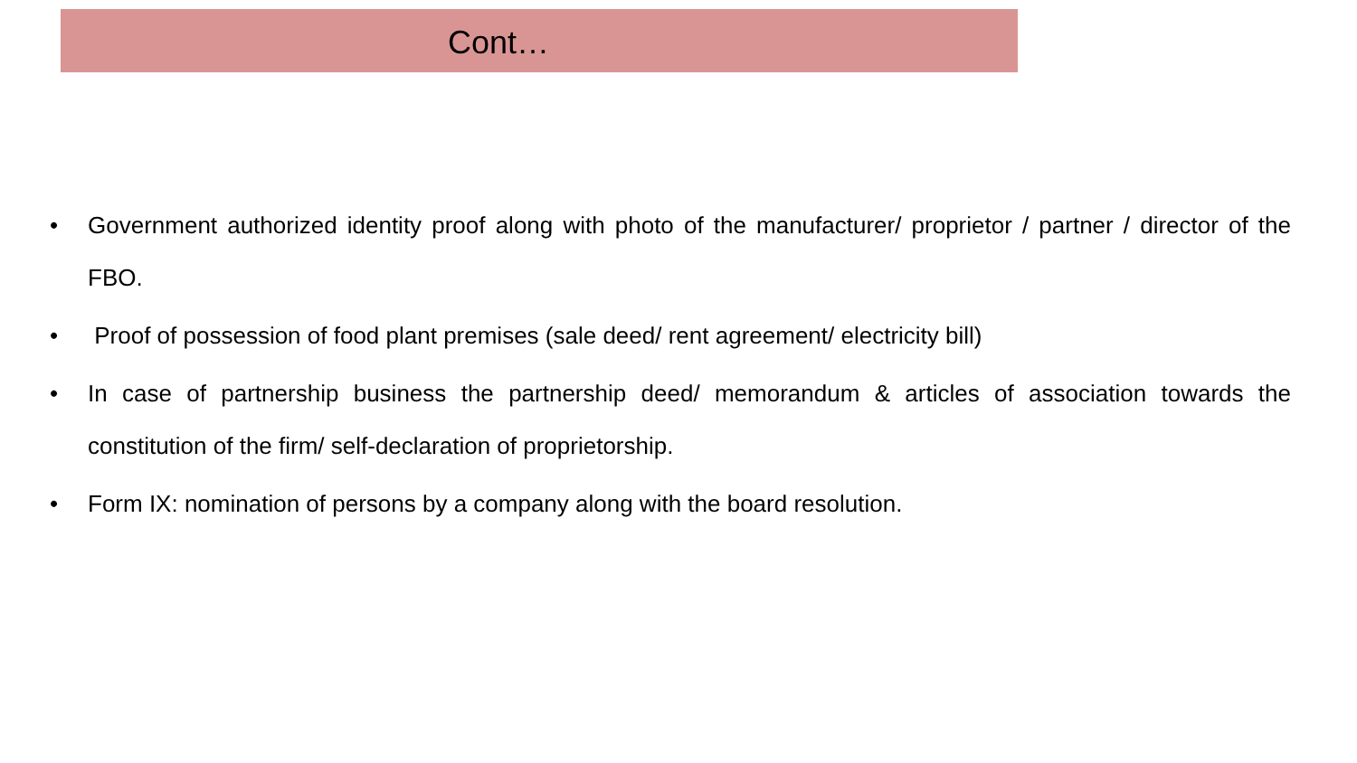Cont…
• Government authorized identity proof along with photo of the manufacturer/ proprietor / partner / director of the FBO.
• Proof of possession of food plant premises (sale deed/ rent agreement/ electricity bill)
• In case of partnership business the partnership deed/ memorandum & articles of association towards the constitution of the firm/ self-declaration of proprietorship.
• Form IX: nomination of persons by a company along with the board resolution.